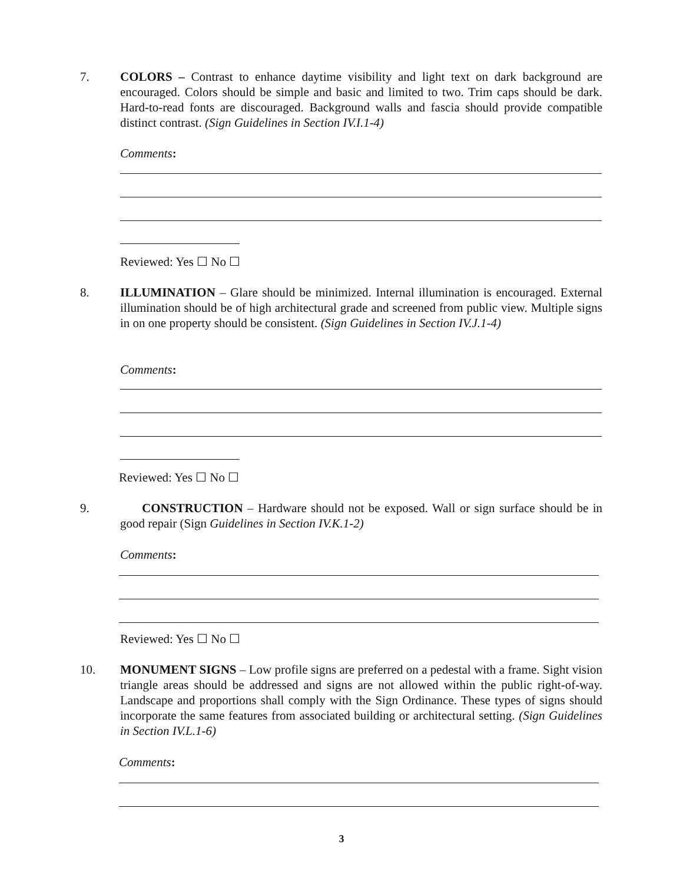7. COLORS – Contrast to enhance daytime visibility and light text on dark background are encouraged. Colors should be simple and basic and limited to two. Trim caps should be dark. Hard-to-read fonts are discouraged. Background walls and fascia should provide compatible distinct contrast. (Sign Guidelines in Section IV.I.1-4)
Comments:
Reviewed: Yes ☐ No ☐
8. ILLUMINATION – Glare should be minimized. Internal illumination is encouraged. External illumination should be of high architectural grade and screened from public view. Multiple signs in on one property should be consistent. (Sign Guidelines in Section IV.J.1-4)
Comments:
Reviewed: Yes ☐ No ☐
9. CONSTRUCTION – Hardware should not be exposed. Wall or sign surface should be in good repair (Sign Guidelines in Section IV.K.1-2)
Comments:
Reviewed: Yes ☐ No ☐
10. MONUMENT SIGNS – Low profile signs are preferred on a pedestal with a frame. Sight vision triangle areas should be addressed and signs are not allowed within the public right-of-way. Landscape and proportions shall comply with the Sign Ordinance. These types of signs should incorporate the same features from associated building or architectural setting. (Sign Guidelines in Section IV.L.1-6)
Comments:
3